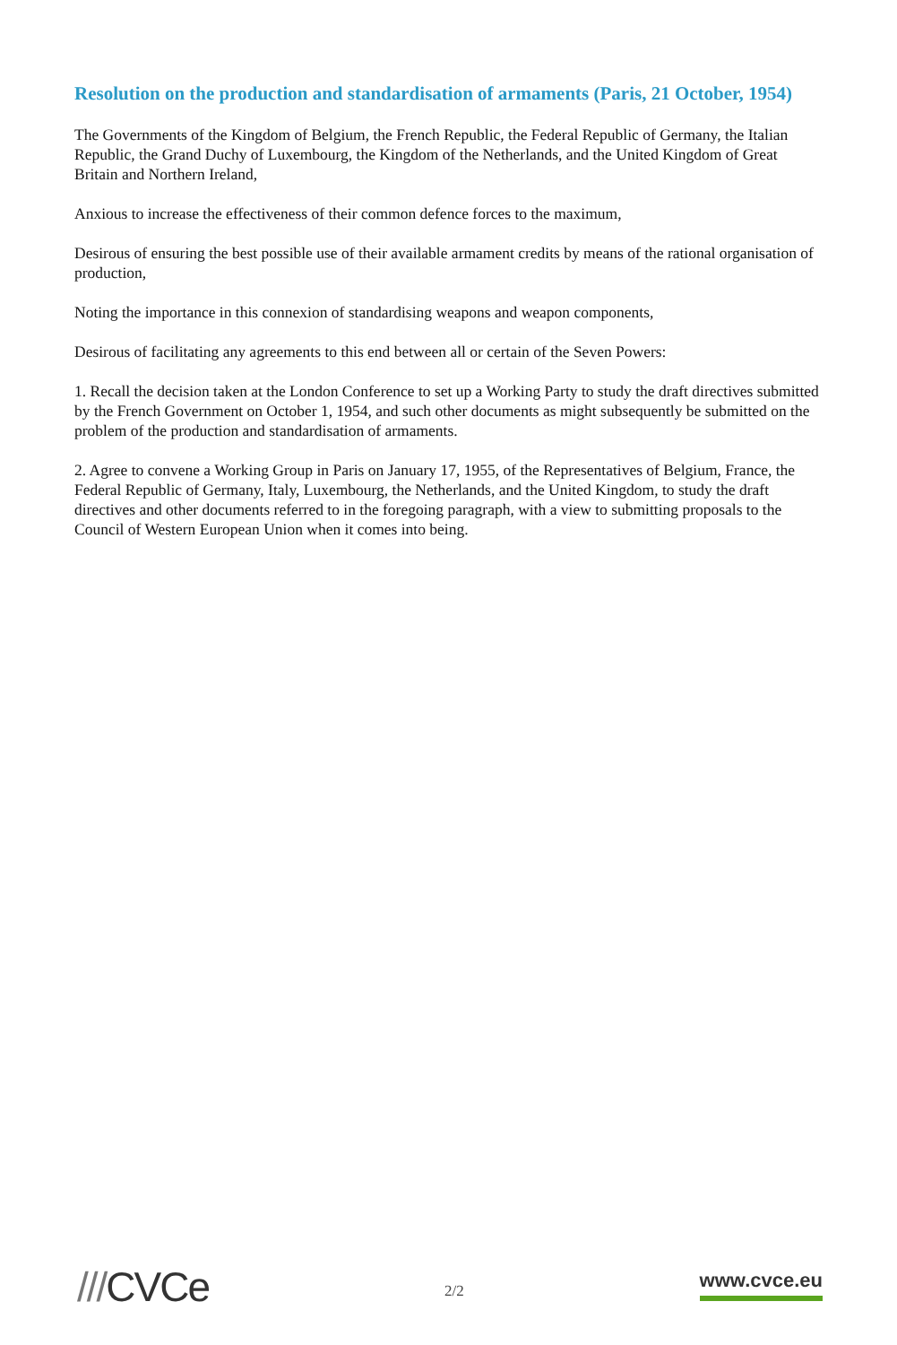Resolution on the production and standardisation of armaments (Paris, 21 October, 1954)
The Governments of the Kingdom of Belgium, the French Republic, the Federal Republic of Germany, the Italian Republic, the Grand Duchy of Luxembourg, the Kingdom of the Netherlands, and the United Kingdom of Great Britain and Northern Ireland,
Anxious to increase the effectiveness of their common defence forces to the maximum,
Desirous of ensuring the best possible use of their available armament credits by means of the rational organisation of production,
Noting the importance in this connexion of standardising weapons and weapon components,
Desirous of facilitating any agreements to this end between all or certain of the Seven Powers:
1. Recall the decision taken at the London Conference to set up a Working Party to study the draft directives submitted by the French Government on October 1, 1954, and such other documents as might subsequently be submitted on the problem of the production and standardisation of armaments.
2. Agree to convene a Working Group in Paris on January 17, 1955, of the Representatives of Belgium, France, the Federal Republic of Germany, Italy, Luxembourg, the Netherlands, and the United Kingdom, to study the draft directives and other documents referred to in the foregoing paragraph, with a view to submitting proposals to the Council of Western European Union when it comes into being.
///CVCe
2/2
www.cvce.eu